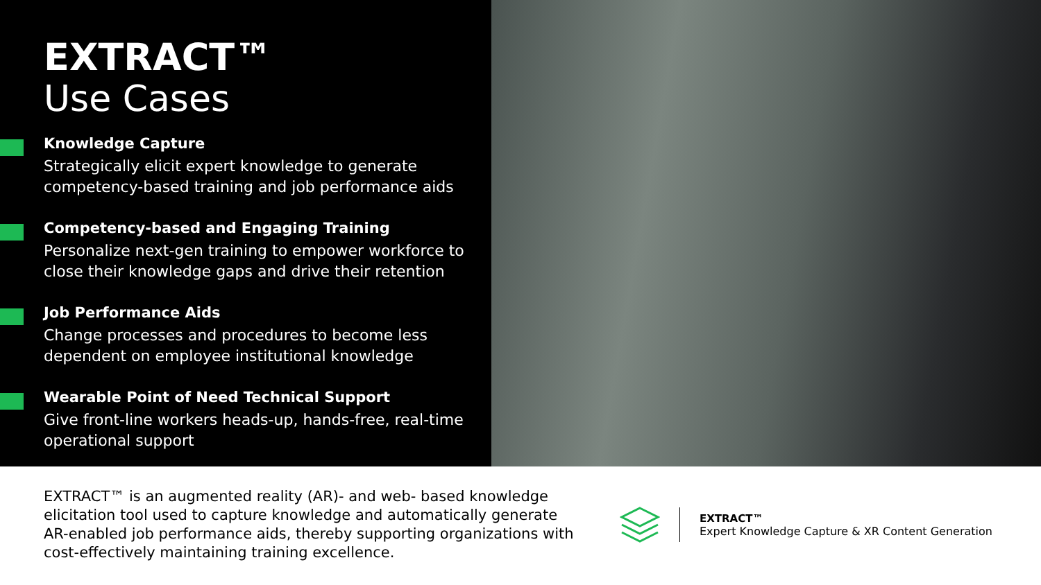EXTRACT™
Use Cases
Knowledge Capture
Strategically elicit expert knowledge to generate competency-based training and job performance aids
Competency-based and Engaging Training
Personalize next-gen training to empower workforce to close their knowledge gaps and drive their retention
Job Performance Aids
Change processes and procedures to become less dependent on employee institutional knowledge
Wearable Point of Need Technical Support
Give front-line workers heads-up, hands-free, real-time operational support
EXTRACT™ is an augmented reality (AR)- and web- based knowledge elicitation tool used to capture knowledge and automatically generate AR-enabled job performance aids, thereby supporting organizations with cost-effectively maintaining training excellence.
EXTRACT™
Expert Knowledge Capture & XR Content Generation